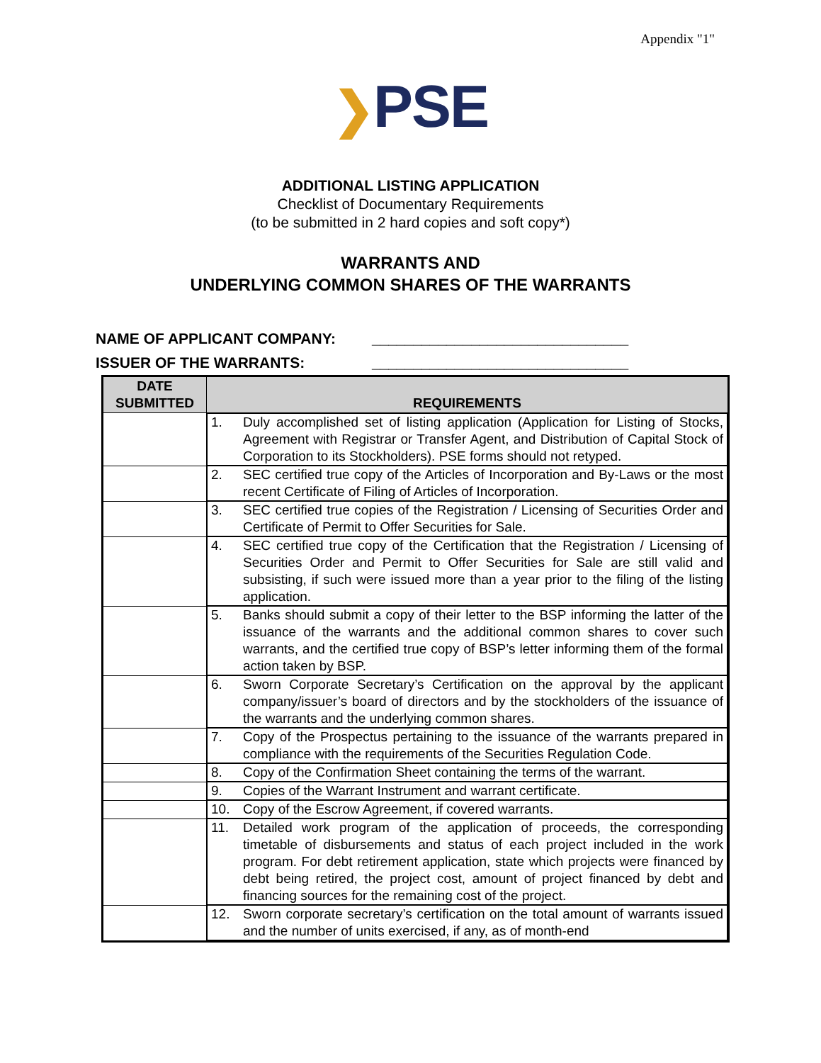Appendix "1"
❯PSE
ADDITIONAL LISTING APPLICATION
Checklist of Documentary Requirements
(to be submitted in 2 hard copies and soft copy*)
WARRANTS AND
UNDERLYING COMMON SHARES OF THE WARRANTS
NAME OF APPLICANT COMPANY: _______________________________
ISSUER OF THE WARRANTS: _______________________________
| DATE SUBMITTED | REQUIREMENTS |
| --- | --- |
| | 1. Duly accomplished set of listing application (Application for Listing of Stocks, Agreement with Registrar or Transfer Agent, and Distribution of Capital Stock of Corporation to its Stockholders). PSE forms should not retyped. |
| | 2. SEC certified true copy of the Articles of Incorporation and By-Laws or the most recent Certificate of Filing of Articles of Incorporation. |
| | 3. SEC certified true copies of the Registration / Licensing of Securities Order and Certificate of Permit to Offer Securities for Sale. |
| | 4. SEC certified true copy of the Certification that the Registration / Licensing of Securities Order and Permit to Offer Securities for Sale are still valid and subsisting, if such were issued more than a year prior to the filing of the listing application. |
| | 5. Banks should submit a copy of their letter to the BSP informing the latter of the issuance of the warrants and the additional common shares to cover such warrants, and the certified true copy of BSP’s letter informing them of the formal action taken by BSP. |
| | 6. Sworn Corporate Secretary’s Certification on the approval by the applicant company/issuer’s board of directors and by the stockholders of the issuance of the warrants and the underlying common shares. |
| | 7. Copy of the Prospectus pertaining to the issuance of the warrants prepared in compliance with the requirements of the Securities Regulation Code. |
| | 8. Copy of the Confirmation Sheet containing the terms of the warrant. |
| | 9. Copies of the Warrant Instrument and warrant certificate. |
| | 10. Copy of the Escrow Agreement, if covered warrants. |
| | 11. Detailed work program of the application of proceeds, the corresponding timetable of disbursements and status of each project included in the work program. For debt retirement application, state which projects were financed by debt being retired, the project cost, amount of project financed by debt and financing sources for the remaining cost of the project. |
| | 12. Sworn corporate secretary’s certification on the total amount of warrants issued and the number of units exercised, if any, as of month-end |